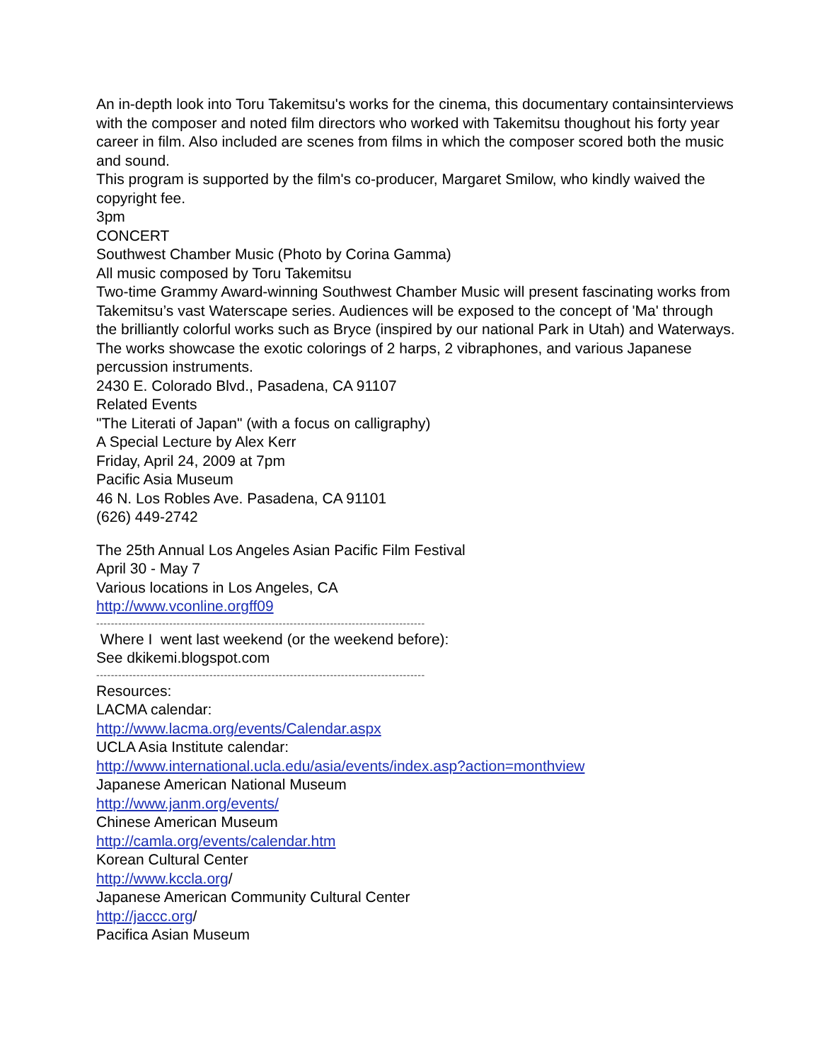An in-depth look into Toru Takemitsu's works for the cinema, this documentary containsinterviews with the composer and noted film directors who worked with Takemitsu thoughout his forty year career in film. Also included are scenes from films in which the composer scored both the music and sound.
This program is supported by the film's co-producer, Margaret Smilow, who kindly waived the copyright fee.
3pm
CONCERT
Southwest Chamber Music (Photo by Corina Gamma)
All music composed by Toru Takemitsu
Two-time Grammy Award-winning Southwest Chamber Music will present fascinating works from Takemitsu’s vast Waterscape series. Audiences will be exposed to the concept of 'Ma' through the brilliantly colorful works such as Bryce (inspired by our national Park in Utah) and Waterways. The works showcase the exotic colorings of 2 harps, 2 vibraphones, and various Japanese percussion instruments.
2430 E. Colorado Blvd., Pasadena, CA 91107
Related Events
"The Literati of Japan" (with a focus on calligraphy)
A Special Lecture by Alex Kerr
Friday, April 24, 2009 at 7pm
Pacific Asia Museum
46 N. Los Robles Ave. Pasadena, CA 91101
(626) 449-2742
The 25th Annual Los Angeles Asian Pacific Film Festival
April 30 - May 7
Various locations in Los Angeles, CA
http://www.vconline.orgff09
------------------------------------------------------------------------------------------
Where I went last weekend (or the weekend before):
See dkikemi.blogspot.com
------------------------------------------------------------------------------------------
Resources:
LACMA calendar:
http://www.lacma.org/events/Calendar.aspx
UCLA Asia Institute calendar:
http://www.international.ucla.edu/asia/events/index.asp?action=monthview
Japanese American National Museum
http://www.janm.org/events/
Chinese American Museum
http://camla.org/events/calendar.htm
Korean Cultural Center
http://www.kccla.org/
Japanese American Community Cultural Center
http://jaccc.org/
Pacifica Asian Museum